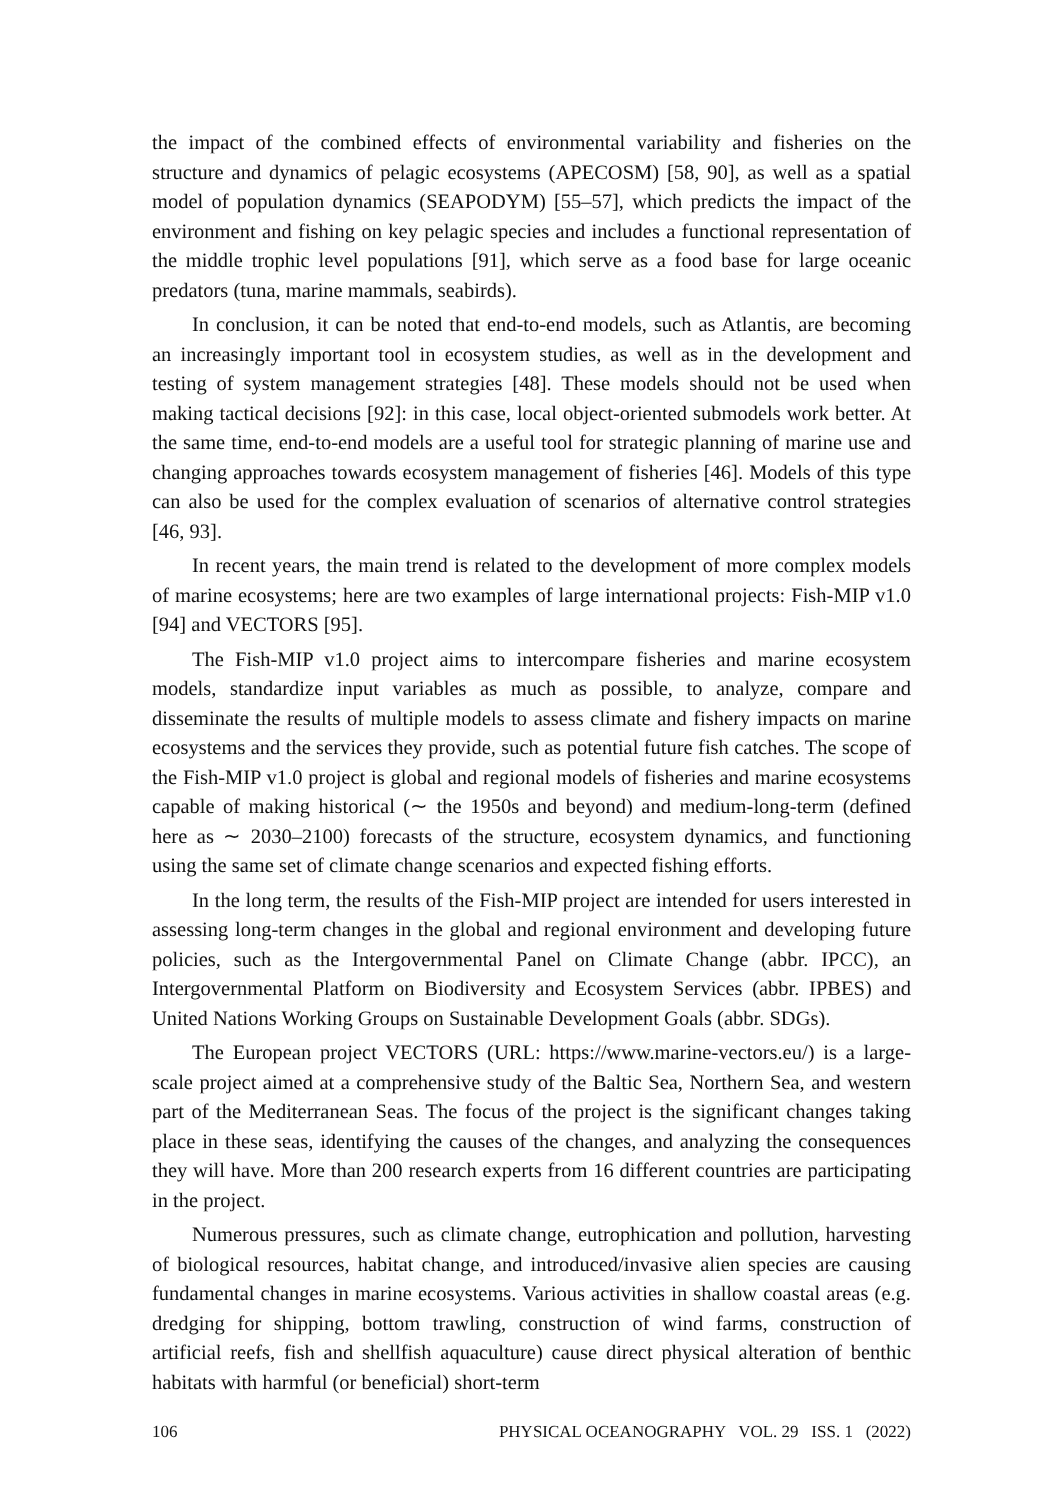the impact of the combined effects of environmental variability and fisheries on the structure and dynamics of pelagic ecosystems (APECOSM) [58, 90], as well as a spatial model of population dynamics (SEAPODYM) [55–57], which predicts the impact of the environment and fishing on key pelagic species and includes a functional representation of the middle trophic level populations [91], which serve as a food base for large oceanic predators (tuna, marine mammals, seabirds).
In conclusion, it can be noted that end-to-end models, such as Atlantis, are becoming an increasingly important tool in ecosystem studies, as well as in the development and testing of system management strategies [48]. These models should not be used when making tactical decisions [92]: in this case, local object-oriented submodels work better. At the same time, end-to-end models are a useful tool for strategic planning of marine use and changing approaches towards ecosystem management of fisheries [46]. Models of this type can also be used for the complex evaluation of scenarios of alternative control strategies [46, 93].
In recent years, the main trend is related to the development of more complex models of marine ecosystems; here are two examples of large international projects: Fish-MIP v1.0 [94] and VECTORS [95].
The Fish-MIP v1.0 project aims to intercompare fisheries and marine ecosystem models, standardize input variables as much as possible, to analyze, compare and disseminate the results of multiple models to assess climate and fishery impacts on marine ecosystems and the services they provide, such as potential future fish catches. The scope of the Fish-MIP v1.0 project is global and regional models of fisheries and marine ecosystems capable of making historical (∼ the 1950s and beyond) and medium-long-term (defined here as ∼ 2030–2100) forecasts of the structure, ecosystem dynamics, and functioning using the same set of climate change scenarios and expected fishing efforts.
In the long term, the results of the Fish-MIP project are intended for users interested in assessing long-term changes in the global and regional environment and developing future policies, such as the Intergovernmental Panel on Climate Change (abbr. IPCC), an Intergovernmental Platform on Biodiversity and Ecosystem Services (abbr. IPBES) and United Nations Working Groups on Sustainable Development Goals (abbr. SDGs).
The European project VECTORS (URL: https://www.marine-vectors.eu/) is a large-scale project aimed at a comprehensive study of the Baltic Sea, Northern Sea, and western part of the Mediterranean Seas. The focus of the project is the significant changes taking place in these seas, identifying the causes of the changes, and analyzing the consequences they will have. More than 200 research experts from 16 different countries are participating in the project.
Numerous pressures, such as climate change, eutrophication and pollution, harvesting of biological resources, habitat change, and introduced/invasive alien species are causing fundamental changes in marine ecosystems. Various activities in shallow coastal areas (e.g. dredging for shipping, bottom trawling, construction of wind farms, construction of artificial reefs, fish and shellfish aquaculture) cause direct physical alteration of benthic habitats with harmful (or beneficial) short-term
106 PHYSICAL OCEANOGRAPHY VOL. 29 ISS. 1 (2022)